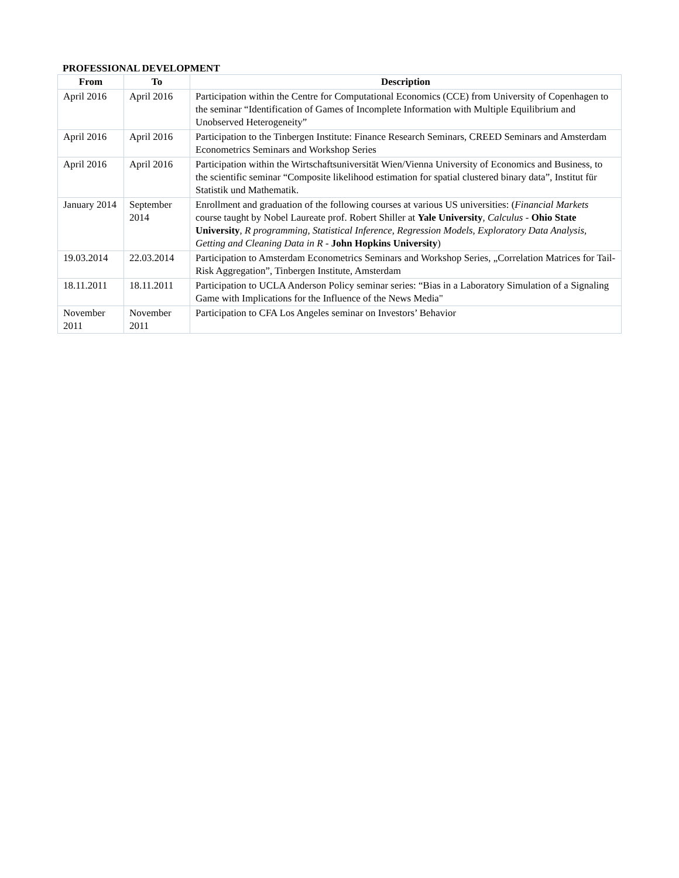PROFESSIONAL DEVELOPMENT
| From | To | Description |
| --- | --- | --- |
| April 2016 | April 2016 | Participation within the Centre for Computational Economics (CCE) from University of Copenhagen to the seminar “Identification of Games of Incomplete Information with Multiple Equilibrium and Unobserved Heterogeneity” |
| April 2016 | April 2016 | Participation to the Tinbergen Institute: Finance Research Seminars, CREED Seminars and Amsterdam Econometrics Seminars and Workshop Series |
| April 2016 | April 2016 | Participation within the Wirtschaftsuniversität Wien/Vienna University of Economics and Business, to the scientific seminar “Composite likelihood estimation for spatial clustered binary data”, Institut für Statistik und Mathematik. |
| January 2014 | September 2014 | Enrollment and graduation of the following courses at various US universities: ( Financial Markets course taught by Nobel Laureate prof. Robert Shiller at Yale University , Calculus - Ohio State University , R programming, Statistical Inference, Regression Models, Exploratory Data Analysis, Getting and Cleaning Data in R - John Hopkins University ) |
| 19.03.2014 | 22.03.2014 | Participation to Amsterdam Econometrics Seminars and Workshop Series, „Correlation Matrices for Tail-Risk Aggregation”, Tinbergen Institute, Amsterdam |
| 18.11.2011 | 18.11.2011 | Participation to UCLA Anderson Policy seminar series: “Bias in a Laboratory Simulation of a Signaling Game with Implications for the Influence of the News Media" |
| November 2011 | November 2011 | Participation to CFA Los Angeles seminar on Investors’ Behavior |